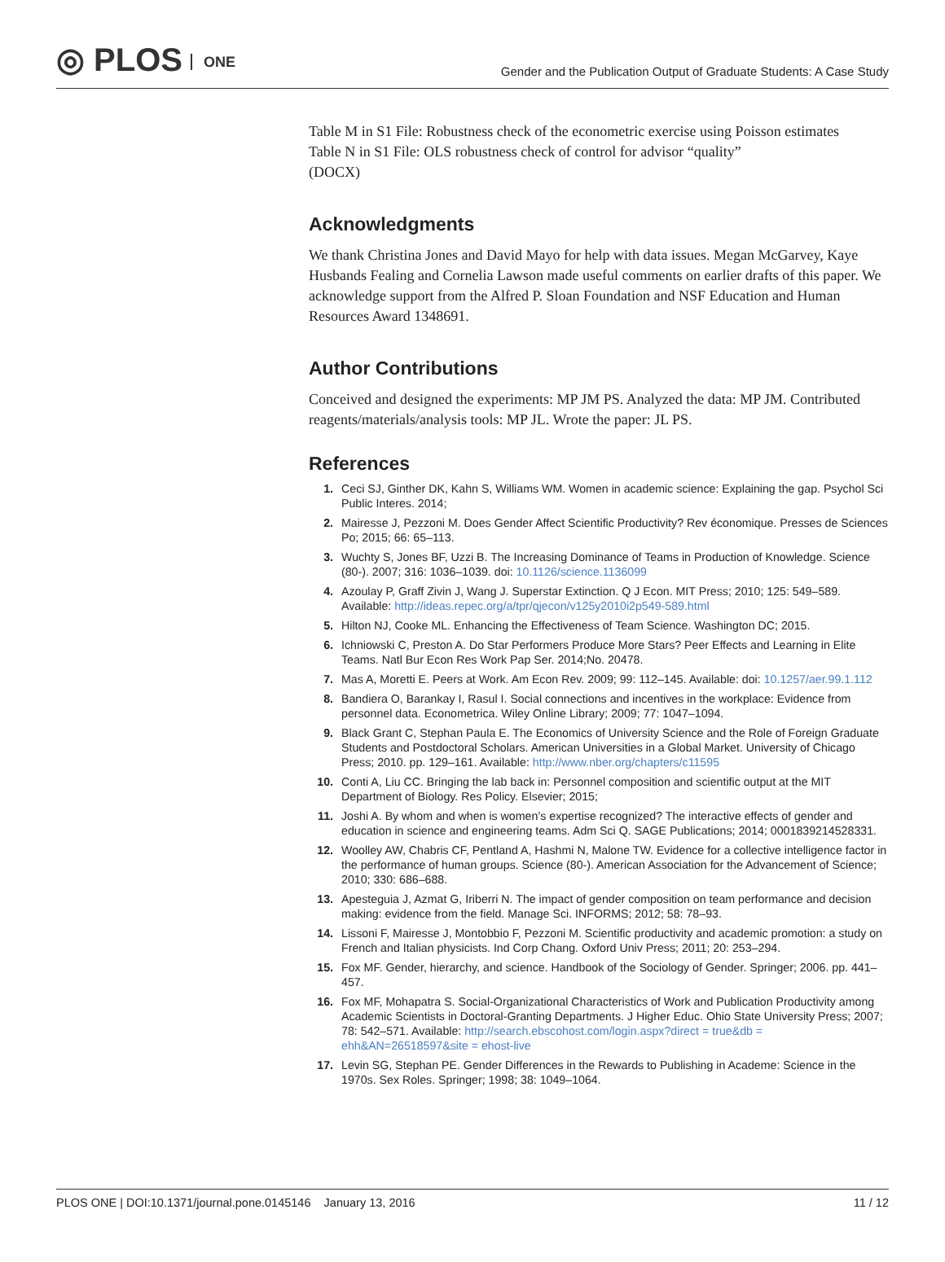◎ PLOS ONE
Gender and the Publication Output of Graduate Students: A Case Study
Table M in S1 File: Robustness check of the econometric exercise using Poisson estimates
Table N in S1 File: OLS robustness check of control for advisor “quality”
(DOCX)
Acknowledgments
We thank Christina Jones and David Mayo for help with data issues. Megan McGarvey, Kaye Husbands Fealing and Cornelia Lawson made useful comments on earlier drafts of this paper. We acknowledge support from the Alfred P. Sloan Foundation and NSF Education and Human Resources Award 1348691.
Author Contributions
Conceived and designed the experiments: MP JM PS. Analyzed the data: MP JM. Contributed reagents/materials/analysis tools: MP JL. Wrote the paper: JL PS.
References
1. Ceci SJ, Ginther DK, Kahn S, Williams WM. Women in academic science: Explaining the gap. Psychol Sci Public Interes. 2014;
2. Mairesse J, Pezzoni M. Does Gender Affect Scientific Productivity? Rev économique. Presses de Sciences Po; 2015; 66: 65–113.
3. Wuchty S, Jones BF, Uzzi B. The Increasing Dominance of Teams in Production of Knowledge. Science (80-). 2007; 316: 1036–1039. doi: 10.1126/science.1136099
4. Azoulay P, Graff Zivin J, Wang J. Superstar Extinction. Q J Econ. MIT Press; 2010; 125: 549–589. Available: http://ideas.repec.org/a/tpr/qjecon/v125y2010i2p549-589.html
5. Hilton NJ, Cooke ML. Enhancing the Effectiveness of Team Science. Washington DC; 2015.
6. Ichniowski C, Preston A. Do Star Performers Produce More Stars? Peer Effects and Learning in Elite Teams. Natl Bur Econ Res Work Pap Ser. 2014;No. 20478.
7. Mas A, Moretti E. Peers at Work. Am Econ Rev. 2009; 99: 112–145. Available: doi: 10.1257/aer.99.1.112
8. Bandiera O, Barankay I, Rasul I. Social connections and incentives in the workplace: Evidence from personnel data. Econometrica. Wiley Online Library; 2009; 77: 1047–1094.
9. Black Grant C, Stephan Paula E. The Economics of University Science and the Role of Foreign Graduate Students and Postdoctoral Scholars. American Universities in a Global Market. University of Chicago Press; 2010. pp. 129–161. Available: http://www.nber.org/chapters/c11595
10. Conti A, Liu CC. Bringing the lab back in: Personnel composition and scientific output at the MIT Department of Biology. Res Policy. Elsevier; 2015;
11. Joshi A. By whom and when is women’s expertise recognized? The interactive effects of gender and education in science and engineering teams. Adm Sci Q. SAGE Publications; 2014; 0001839214528331.
12. Woolley AW, Chabris CF, Pentland A, Hashmi N, Malone TW. Evidence for a collective intelligence factor in the performance of human groups. Science (80-). American Association for the Advancement of Science; 2010; 330: 686–688.
13. Apesteguia J, Azmat G, Iriberri N. The impact of gender composition on team performance and decision making: evidence from the field. Manage Sci. INFORMS; 2012; 58: 78–93.
14. Lissoni F, Mairesse J, Montobbio F, Pezzoni M. Scientific productivity and academic promotion: a study on French and Italian physicists. Ind Corp Chang. Oxford Univ Press; 2011; 20: 253–294.
15. Fox MF. Gender, hierarchy, and science. Handbook of the Sociology of Gender. Springer; 2006. pp. 441–457.
16. Fox MF, Mohapatra S. Social-Organizational Characteristics of Work and Publication Productivity among Academic Scientists in Doctoral-Granting Departments. J Higher Educ. Ohio State University Press; 2007; 78: 542–571. Available: http://search.ebscohost.com/login.aspx?direct = true&db = ehh&AN=26518597&site = ehost-live
17. Levin SG, Stephan PE. Gender Differences in the Rewards to Publishing in Academe: Science in the 1970s. Sex Roles. Springer; 1998; 38: 1049–1064.
PLOS ONE | DOI:10.1371/journal.pone.0145146 January 13, 2016
11 / 12